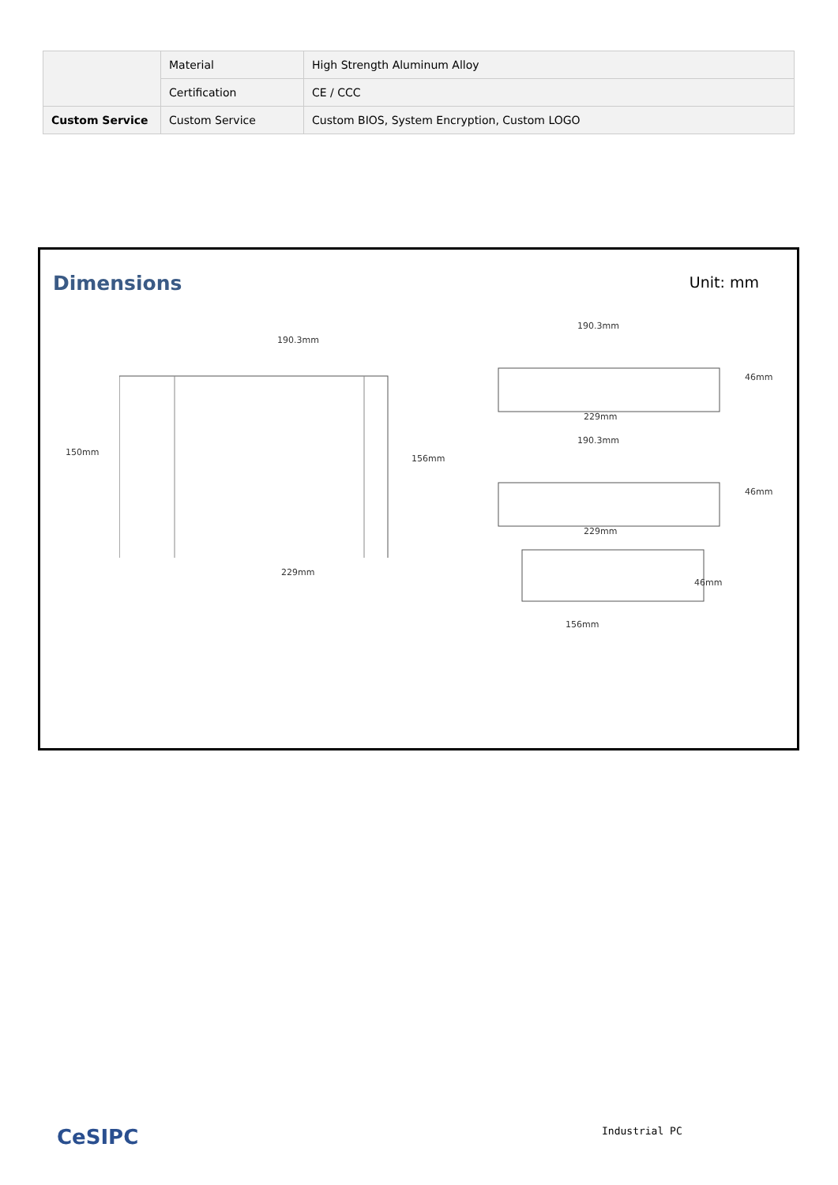| | Material | High Strength Aluminum Alloy |
| | Certification | CE / CCC |
| Custom Service | Custom Service | Custom BIOS, System Encryption, Custom LOGO |
Dimensions Unit: mm
190.3mm
150mm
156mm
229mm
190.3mm
46mm
229mm
190.3mm
46mm
229mm
46mm
156mm
CeSIPC Industrial PC